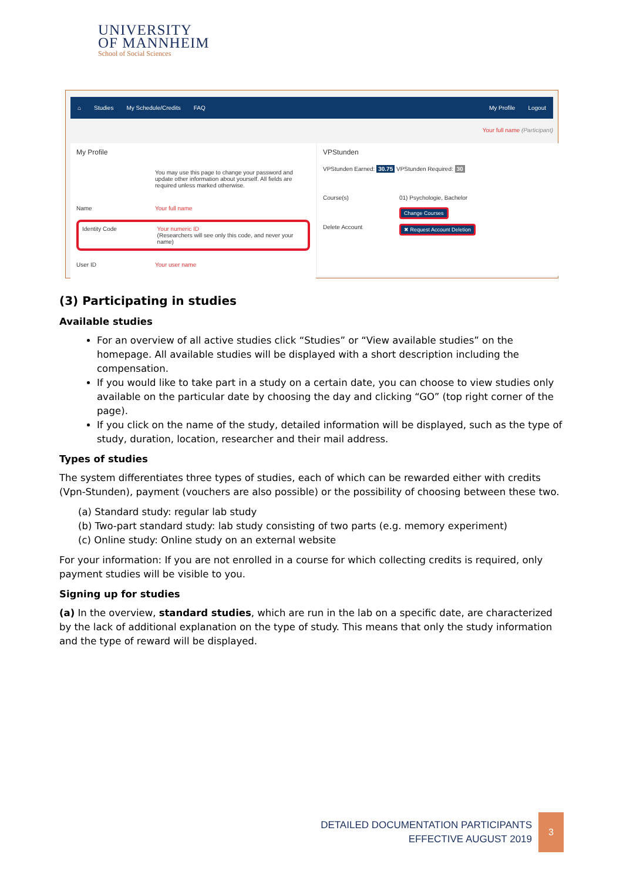UNIVERSITY
OF MANNHEIM
School of Social Sciences
⌂ Studies My Schedule/Credits FAQ My Profile Logout
Your full name (Participant)
My Profile
You may use this page to change your password and update other information about yourself. All fields are required unless marked otherwise.
Name Your full name
Identity Code Your numeric ID
(Researchers will see only this code, and never your name)
User ID Your user name
VPStunden
VPStunden Earned: 30.75 VPStunden Required: 30
Course(s) 01) Psychologie, Bachelor
Change Courses
Delete Account ✖ Request Account Deletion
(3) Participating in studies
Available studies
For an overview of all active studies click “Studies” or “View available studies” on the homepage. All available studies will be displayed with a short description including the compensation.
If you would like to take part in a study on a certain date, you can choose to view studies only available on the particular date by choosing the day and clicking “GO” (top right corner of the page).
If you click on the name of the study, detailed information will be displayed, such as the type of study, duration, location, researcher and their mail address.
Types of studies
The system differentiates three types of studies, each of which can be rewarded either with credits (Vpn-Stunden), payment (vouchers are also possible) or the possibility of choosing between these two.
(a) Standard study: regular lab study
(b) Two-part standard study: lab study consisting of two parts (e.g. memory experiment)
(c) Online study: Online study on an external website
For your information: If you are not enrolled in a course for which collecting credits is required, only payment studies will be visible to you.
Signing up for studies
(a) In the overview, standard studies, which are run in the lab on a specific date, are characterized by the lack of additional explanation on the type of study. This means that only the study information and the type of reward will be displayed.
DETAILED DOCUMENTATION PARTICIPANTS
EFFECTIVE AUGUST 2019
3